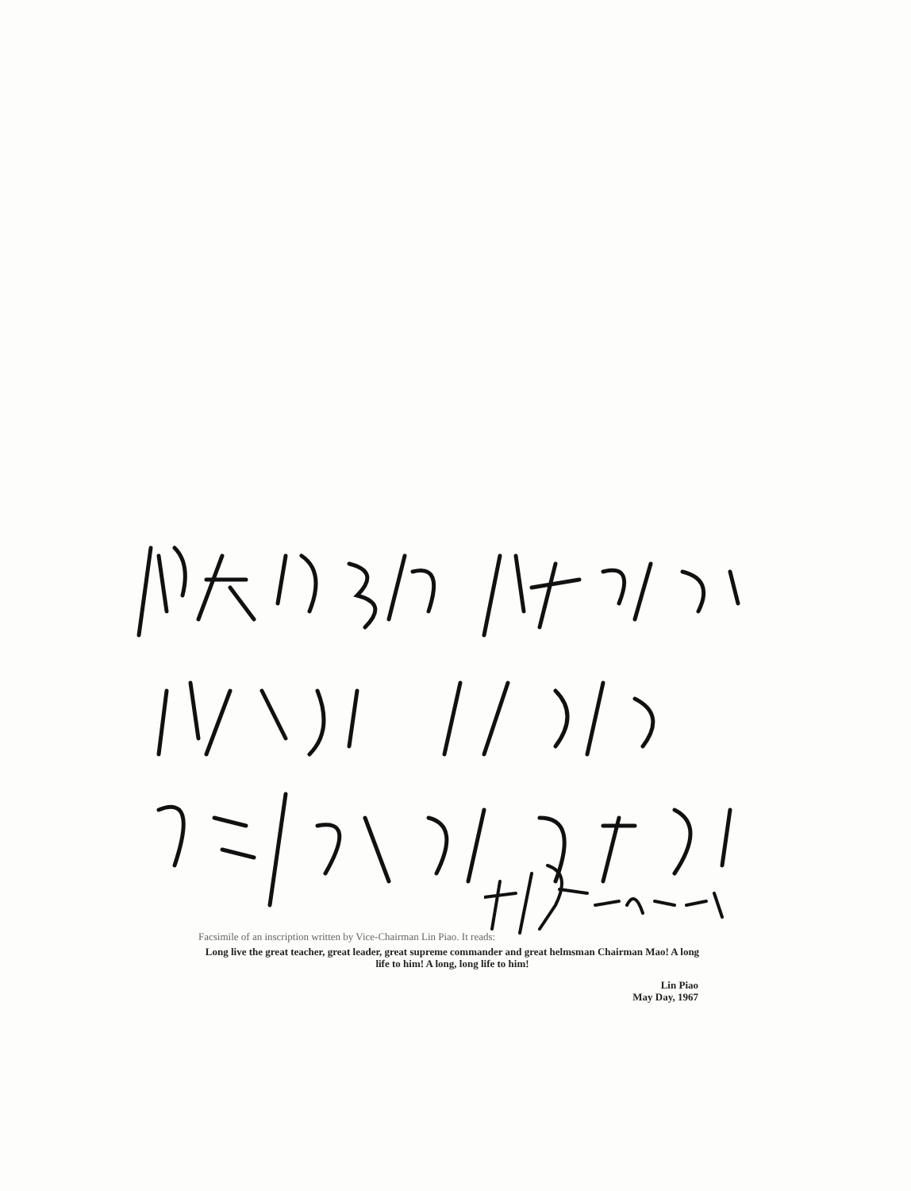Facsimile of an inscription written by Vice-Chairman Lin Piao. It reads:
Long live the great teacher, great leader, great supreme commander and great helmsman Chairman Mao! A long life to him! A long, long life to him!
Lin Piao
May Day, 1967